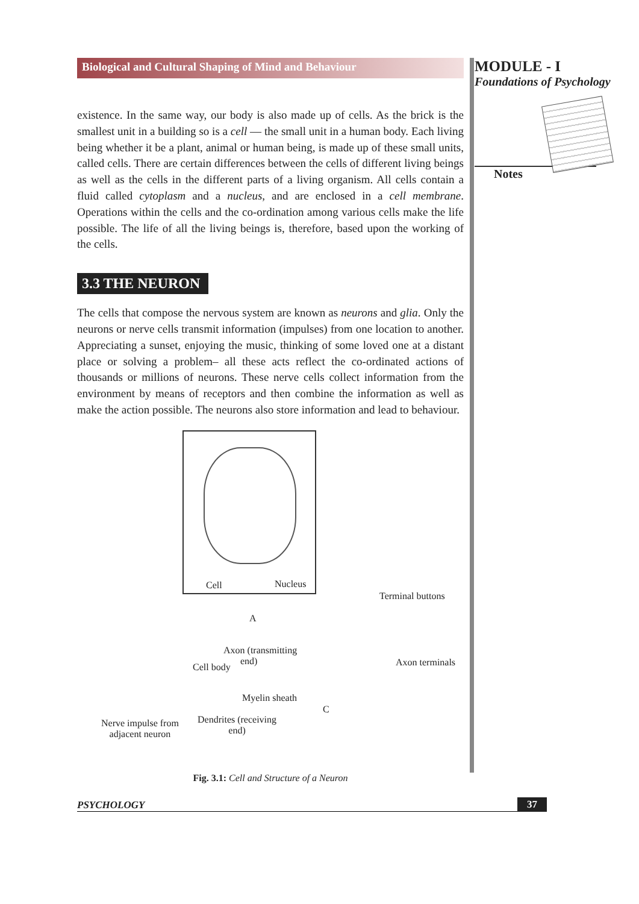Biological and Cultural Shaping of Mind and Behaviour
existence. In the same way, our body is also made up of cells. As the brick is the smallest unit in a building so is a cell — the small unit in a human body. Each living being whether it be a plant, animal or human being, is made up of these small units, called cells. There are certain differences between the cells of different living beings as well as the cells in the different parts of a living organism. All cells contain a fluid called cytoplasm and a nucleus, and are enclosed in a cell membrane. Operations within the cells and the co-ordination among various cells make the life possible. The life of all the living beings is, therefore, based upon the working of the cells.
3.3 THE NEURON
The cells that compose the nervous system are known as neurons and glia. Only the neurons or nerve cells transmit information (impulses) from one location to another. Appreciating a sunset, enjoying the music, thinking of some loved one at a distant place or solving a problem– all these acts reflect the co-ordinated actions of thousands or millions of neurons. These nerve cells collect information from the environment by means of receptors and then combine the information as well as make the action possible. The neurons also store information and lead to behaviour.
Cell Nucleus
Terminal buttons
A
Axon (transmitting
end) Axon terminals Cell body
Myelin sheath
C
Nerve impulse from
adjacent neuron
Dendrites (receiving
end)
Fig. 3.1: Cell and Structure of a Neuron
MODULE - I
Foundations of Psychology
Notes
PSYCHOLOGY 37